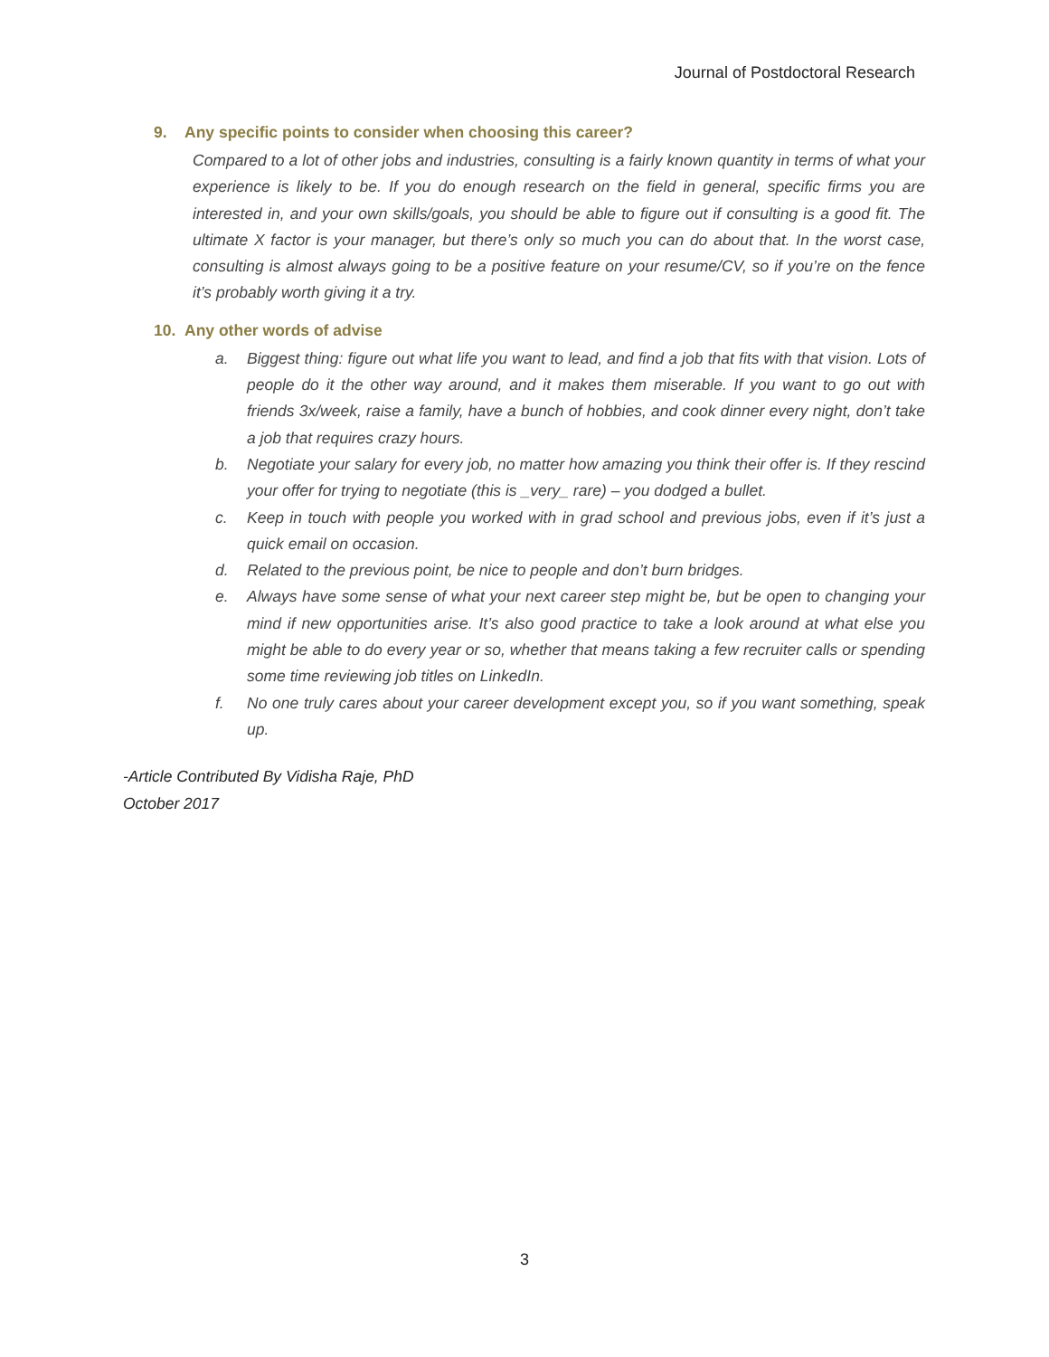Journal of Postdoctoral Research
9. Any specific points to consider when choosing this career?
Compared to a lot of other jobs and industries, consulting is a fairly known quantity in terms of what your experience is likely to be. If you do enough research on the field in general, specific firms you are interested in, and your own skills/goals, you should be able to figure out if consulting is a good fit. The ultimate X factor is your manager, but there’s only so much you can do about that. In the worst case, consulting is almost always going to be a positive feature on your resume/CV, so if you’re on the fence it’s probably worth giving it a try.
10. Any other words of advise
a. Biggest thing: figure out what life you want to lead, and find a job that fits with that vision. Lots of people do it the other way around, and it makes them miserable. If you want to go out with friends 3x/week, raise a family, have a bunch of hobbies, and cook dinner every night, don’t take a job that requires crazy hours.
b. Negotiate your salary for every job, no matter how amazing you think their offer is. If they rescind your offer for trying to negotiate (this is _very_ rare) – you dodged a bullet.
c. Keep in touch with people you worked with in grad school and previous jobs, even if it’s just a quick email on occasion.
d. Related to the previous point, be nice to people and don’t burn bridges.
e. Always have some sense of what your next career step might be, but be open to changing your mind if new opportunities arise. It’s also good practice to take a look around at what else you might be able to do every year or so, whether that means taking a few recruiter calls or spending some time reviewing job titles on LinkedIn.
f. No one truly cares about your career development except you, so if you want something, speak up.
-Article Contributed By Vidisha Raje, PhD
October 2017
3